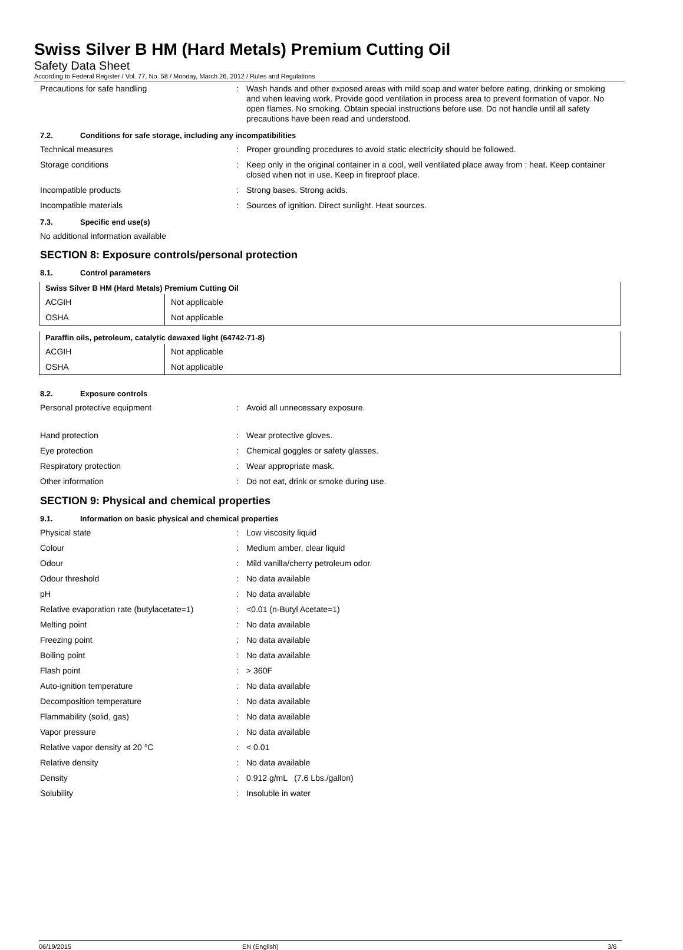Swiss Silver B HM (Hard Metals) Premium Cutting Oil
Safety Data Sheet
According to Federal Register / Vol. 77, No. 58 / Monday, March 26, 2012 / Rules and Regulations
Precautions for safe handling :
Wash hands and other exposed areas with mild soap and water before eating, drinking or smoking and when leaving work. Provide good ventilation in process area to prevent formation of vapor. No open flames. No smoking. Obtain special instructions before use. Do not handle until all safety precautions have been read and understood.
7.2. Conditions for safe storage, including any incompatibilities
Technical measures :
Proper grounding procedures to avoid static electricity should be followed.
Storage conditions :
Keep only in the original container in a cool, well ventilated place away from : heat. Keep container closed when not in use. Keep in fireproof place.
Incompatible products :
Strong bases. Strong acids.
Incompatible materials :
Sources of ignition. Direct sunlight. Heat sources.
7.3. Specific end use(s)
No additional information available
SECTION 8: Exposure controls/personal protection
8.1. Control parameters
| Swiss Silver B HM (Hard Metals) Premium Cutting Oil | |
| --- | --- |
| ACGIH | Not applicable |
| OSHA | Not applicable |
| Paraffin oils, petroleum, catalytic dewaxed light (64742-71-8) | |
| --- | --- |
| ACGIH | Not applicable |
| OSHA | Not applicable |
8.2. Exposure controls
Personal protective equipment :
Avoid all unnecessary exposure.
Hand protection :
Wear protective gloves.
Eye protection :
Chemical goggles or safety glasses.
Respiratory protection :
Wear appropriate mask.
Other information :
Do not eat, drink or smoke during use.
SECTION 9: Physical and chemical properties
9.1. Information on basic physical and chemical properties
Physical state :
Low viscosity liquid
Colour :
Medium amber, clear liquid
Odour :
Mild vanilla/cherry petroleum odor.
Odour threshold :
No data available
pH :
No data available
Relative evaporation rate (butylacetate=1)
:
<0.01 (n-Butyl Acetate=1)
Melting point :
No data available
Freezing point :
No data available
Boiling point :
No data available
Flash point :
> 360F
Auto-ignition temperature :
No data available
Decomposition temperature :
No data available
Flammability (solid, gas) :
No data available
Vapor pressure :
No data available
Relative vapor density at 20 °C :
< 0.01
Relative density :
No data available
Density :
0.912 g/mL (7.6 Lbs./gallon)
Solubility :
Insoluble in water
06/19/2015 EN (English) 3/6